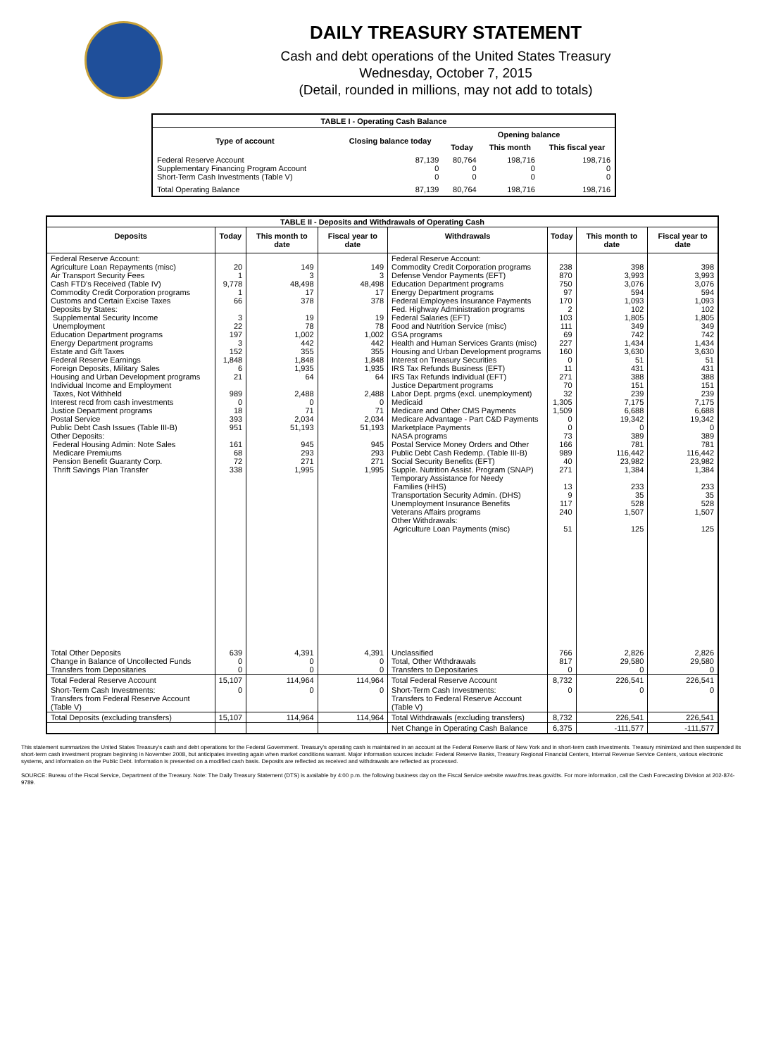DAILY TREASURY STATEMENT
Cash and debt operations of the United States Treasury
Wednesday, October 7, 2015
(Detail, rounded in millions, may not add to totals)
| TABLE I - Operating Cash Balance | | | | |
| Type of account | Closing balance today | Opening balance | | |
| | | Today | This month | This fiscal year |
| Federal Reserve Account Supplementary Financing Program Account Short-Term Cash Investments (Table V) | 87,139 0 0 | 80,764 0 0 | 198,716 0 0 | 198,716 0 0 |
| Total Operating Balance | 87,139 | 80,764 | 198,716 | 198,716 |
| TABLE II - Deposits and Withdrawals of Operating Cash | | | | | | | |
| Deposits | Today | This month to date | Fiscal year to date | Withdrawals | Today | This month to date | Fiscal year to date |
| Federal Reserve Account: Agriculture Loan Repayments (misc) Air Transport Security Fees Cash FTD's Received (Table IV) Commodity Credit Corporation programs Customs and Certain Excise Taxes Deposits by States: Supplemental Security Income Unemployment Education Department programs Energy Department programs Estate and Gift Taxes Federal Reserve Earnings Foreign Deposits, Military Sales Housing and Urban Development programs Individual Income and Employment Taxes, Not Withheld Interest recd from cash investments Justice Department programs Postal Service Public Debt Cash Issues (Table III-B) Other Deposits: Federal Housing Admin: Note Sales Medicare Premiums Pension Benefit Guaranty Corp. Thrift Savings Plan Transfer | 20 1 9,778 1 66 3 22 197 3 152 1,848 6 21 989 0 18 393 951 161 68 72 338 | 149 3 48,498 17 378 19 78 1,002 442 355 1,848 1,935 64 2,488 0 71 2,034 51,193 945 293 271 1,995 | 149 3 48,498 17 378 19 78 1,002 442 355 1,848 1,935 64 2,488 0 71 2,034 51,193 945 293 271 1,995 | Federal Reserve Account: Commodity Credit Corporation programs Defense Vendor Payments (EFT) Education Department programs Energy Department programs Federal Employees Insurance Payments Fed. Highway Administration programs Federal Salaries (EFT) Food and Nutrition Service (misc) GSA programs Health and Human Services Grants (misc) Housing and Urban Development programs Interest on Treasury Securities IRS Tax Refunds Business (EFT) IRS Tax Refunds Individual (EFT) Justice Department programs Labor Dept. prgms (excl. unemployment) Medicaid Medicare and Other CMS Payments Medicare Advantage - Part C&D Payments Marketplace Payments NASA programs Postal Service Money Orders and Other Public Debt Cash Redemp. (Table III-B) Social Security Benefits (EFT) Supple. Nutrition Assist. Program (SNAP) Temporary Assistance for Needy Families (HHS) Transportation Security Admin. (DHS) Unemployment Insurance Benefits Veterans Affairs programs Other Withdrawals: Agriculture Loan Payments (misc) | 238 870 750 97 170 2 103 111 69 227 160 0 11 271 70 32 1,305 1,509 0 0 73 166 989 40 271 13 9 117 240 51 | 398 3,993 3,076 594 1,093 102 1,805 349 742 1,434 3,630 51 431 388 151 239 7,175 6,688 19,342 0 389 781 116,442 23,982 1,384 233 35 528 1,507 125 | 398 3,993 3,076 594 1,093 102 1,805 349 742 1,434 3,630 51 431 388 151 239 7,175 6,688 19,342 0 389 781 116,442 23,982 1,384 233 35 528 1,507 125 |
| Total Other Deposits Change in Balance of Uncollected Funds Transfers from Depositaries | 639 0 0 | 4,391 0 0 | 4,391 0 0 | Unclassified Total, Other Withdrawals Transfers to Depositaries | 766 817 0 | 2,826 29,580 0 | 2,826 29,580 0 |
| Total Federal Reserve Account | 15,107 | 114,964 | 114,964 | Total Federal Reserve Account | 8,732 | 226,541 | 226,541 |
| Short-Term Cash Investments: Transfers from Federal Reserve Account (Table V) | 0 | 0 | 0 | Short-Term Cash Investments: Transfers to Federal Reserve Account (Table V) | 0 | 0 | 0 |
| Total Deposits (excluding transfers) | 15,107 | 114,964 | 114,964 | Total Withdrawals (excluding transfers) | 8,732 | 226,541 | 226,541 |
| | | | | Net Change in Operating Cash Balance | 6,375 | -111,577 | -111,577 |
This statement summarizes the United States Treasury's cash and debt operations for the Federal Government. Treasury's operating cash is maintained in an account at the Federal Reserve Bank of New York and in short-term cash investments. Treasury minimized and then suspended its short-term cash investment program beginning in November 2008, but anticipates investing again when market conditions warrant. Major information sources include: Federal Reserve Banks, Treasury Regional Financial Centers, Internal Revenue Service Centers, various electronic systems, and information on the Public Debt. Information is presented on a modified cash basis. Deposits are reflected as received and withdrawals are reflected as processed.
SOURCE: Bureau of the Fiscal Service, Department of the Treasury. Note: The Daily Treasury Statement (DTS) is available by 4:00 p.m. the following business day on the Fiscal Service website www.fms.treas.gov/dts. For more information, call the Cash Forecasting Division at 202-874-9789.